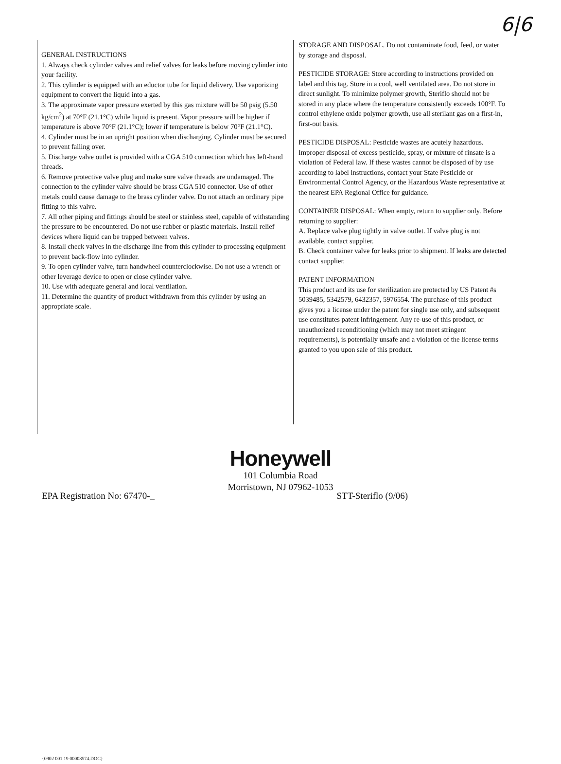6|6
GENERAL INSTRUCTIONS
1. Always check cylinder valves and relief valves for leaks before moving cylinder into your facility.
2. This cylinder is equipped with an eductor tube for liquid delivery. Use vaporizing equipment to convert the liquid into a gas.
3. The approximate vapor pressure exerted by this gas mixture will be 50 psig (5.50 kg/cm<sup>2</sup>) at 70°F (21.1°C) while liquid is present. Vapor pressure will be higher if temperature is above 70°F (21.1°C); lower if temperature is below 70°F (21.1°C).
4. Cylinder must be in an upright position when discharging. Cylinder must be secured to prevent falling over.
5. Discharge valve outlet is provided with a CGA 510 connection which has left-hand threads.
6. Remove protective valve plug and make sure valve threads are undamaged. The connection to the cylinder valve should be brass CGA 510 connector. Use of other metals could cause damage to the brass cylinder valve. Do not attach an ordinary pipe fitting to this valve.
7. All other piping and fittings should be steel or stainless steel, capable of withstanding the pressure to be encountered. Do not use rubber or plastic materials. Install relief devices where liquid can be trapped between valves.
8. Install check valves in the discharge line from this cylinder to processing equipment to prevent back-flow into cylinder.
9. To open cylinder valve, turn handwheel counterclockwise. Do not use a wrench or other leverage device to open or close cylinder valve.
10. Use with adequate general and local ventilation.
11. Determine the quantity of product withdrawn from this cylinder by using an appropriate scale.
STORAGE AND DISPOSAL. Do not contaminate food, feed, or water by storage and disposal.
PESTICIDE STORAGE: Store according to instructions provided on label and this tag. Store in a cool, well ventilated area. Do not store in direct sunlight. To minimize polymer growth, Steriflo should not be stored in any place where the temperature consistently exceeds 100°F. To control ethylene oxide polymer growth, use all sterilant gas on a first-in, first-out basis.
PESTICIDE DISPOSAL: Pesticide wastes are acutely hazardous. Improper disposal of excess pesticide, spray, or mixture of rinsate is a violation of Federal law. If these wastes cannot be disposed of by use according to label instructions, contact your State Pesticide or Environmental Control Agency, or the Hazardous Waste representative at the nearest EPA Regional Office for guidance.
CONTAINER DISPOSAL: When empty, return to supplier only. Before returning to supplier:
A. Replace valve plug tightly in valve outlet. If valve plug is not available, contact supplier.
B. Check container valve for leaks prior to shipment. If leaks are detected contact supplier.
PATENT INFORMATION
This product and its use for sterilization are protected by US Patent #s 5039485, 5342579, 6432357, 5976554. The purchase of this product gives you a license under the patent for single use only, and subsequent use constitutes patent infringement. Any re-use of this product, or unauthorized reconditioning (which may not meet stringent requirements), is potentially unsafe and a violation of the license terms granted to you upon sale of this product.
Honeywell
101 Columbia Road
Morristown, NJ 07962-1053
EPA Registration No: 67470-_ STT-Steriflo (9/06)
{0902 001 19 00008574.DOC}